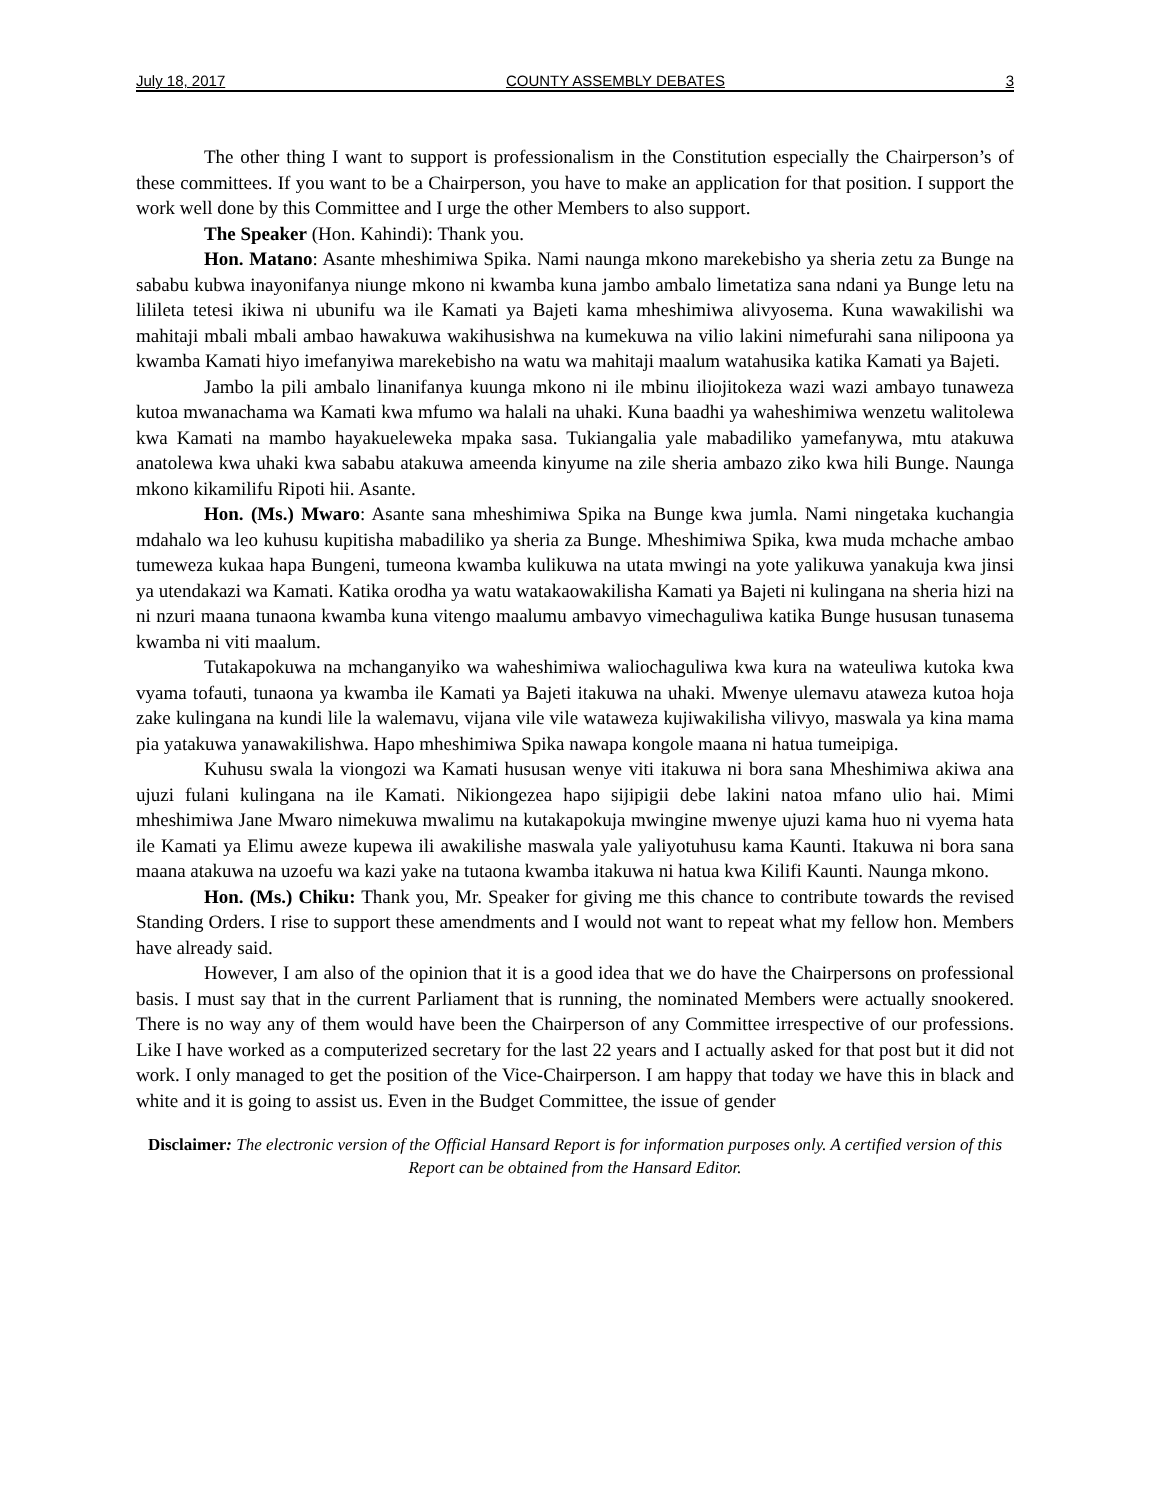July 18, 2017 COUNTY ASSEMBLY DEBATES 3
The other thing I want to support is professionalism in the Constitution especially the Chairperson’s of these committees. If you want to be a Chairperson, you have to make an application for that position. I support the work well done by this Committee and I urge the other Members to also support.
The Speaker (Hon. Kahindi): Thank you.
Hon. Matano: Asante mheshimiwa Spika. Nami naunga mkono marekebisho ya sheria zetu za Bunge na sababu kubwa inayonifanya niunge mkono ni kwamba kuna jambo ambalo limetatiza sana ndani ya Bunge letu na lilileta tetesi ikiwa ni ubunifu wa ile Kamati ya Bajeti kama mheshimiwa alivyosema. Kuna wawakilishi wa mahitaji mbali mbali ambao hawakuwa wakihusishwa na kumekuwa na vilio lakini nimefurahi sana nilipoona ya kwamba Kamati hiyo imefanyiwa marekebisho na watu wa mahitaji maalum watahusika katika Kamati ya Bajeti.
Jambo la pili ambalo linanifanya kuunga mkono ni ile mbinu iliojitokeza wazi wazi ambayo tunaweza kutoa mwanachama wa Kamati kwa mfumo wa halali na uhaki. Kuna baadhi ya waheshimiwa wenzetu walitolewa kwa Kamati na mambo hayakueleweka mpaka sasa. Tukiangalia yale mabadiliko yamefanywa, mtu atakuwa anatolewa kwa uhaki kwa sababu atakuwa ameenda kinyume na zile sheria ambazo ziko kwa hili Bunge. Naunga mkono kikamilifu Ripoti hii. Asante.
Hon. (Ms.) Mwaro: Asante sana mheshimiwa Spika na Bunge kwa jumla. Nami ningetaka kuchangia mdahalo wa leo kuhusu kupitisha mabadiliko ya sheria za Bunge. Mheshimiwa Spika, kwa muda mchache ambao tumeweza kukaa hapa Bungeni, tumeona kwamba kulikuwa na utata mwingi na yote yalikuwa yanakuja kwa jinsi ya utendakazi wa Kamati. Katika orodha ya watu watakaowakilisha Kamati ya Bajeti ni kulingana na sheria hizi na ni nzuri maana tunaona kwamba kuna vitengo maalumu ambavyo vimechaguliwa katika Bunge hususan tunasema kwamba ni viti maalum.
Tutakapokuwa na mchanganyiko wa waheshimiwa waliochaguliwa kwa kura na wateuliwa kutoka kwa vyama tofauti, tunaona ya kwamba ile Kamati ya Bajeti itakuwa na uhaki. Mwenye ulemavu ataweza kutoa hoja zake kulingana na kundi lile la walemavu, vijana vile vile wataweza kujiwakilisha vilivyo, maswala ya kina mama pia yatakuwa yanawakilishwa. Hapo mheshimiwa Spika nawapa kongole maana ni hatua tumeipiga.
Kuhusu swala la viongozi wa Kamati hususan wenye viti itakuwa ni bora sana Mheshimiwa akiwa ana ujuzi fulani kulingana na ile Kamati. Nikiongezea hapo sijipigii debe lakini natoa mfano ulio hai. Mimi mheshimiwa Jane Mwaro nimekuwa mwalimu na kutakapokuja mwingine mwenye ujuzi kama huo ni vyema hata ile Kamati ya Elimu aweze kupewa ili awakilishe maswala yale yaliyotuhusu kama Kaunti. Itakuwa ni bora sana maana atakuwa na uzoefu wa kazi yake na tutaona kwamba itakuwa ni hatua kwa Kilifi Kaunti. Naunga mkono.
Hon. (Ms.) Chiku: Thank you, Mr. Speaker for giving me this chance to contribute towards the revised Standing Orders. I rise to support these amendments and I would not want to repeat what my fellow hon. Members have already said.
However, I am also of the opinion that it is a good idea that we do have the Chairpersons on professional basis. I must say that in the current Parliament that is running, the nominated Members were actually snookered. There is no way any of them would have been the Chairperson of any Committee irrespective of our professions. Like I have worked as a computerized secretary for the last 22 years and I actually asked for that post but it did not work. I only managed to get the position of the Vice-Chairperson. I am happy that today we have this in black and white and it is going to assist us. Even in the Budget Committee, the issue of gender
Disclaimer: The electronic version of the Official Hansard Report is for information purposes only. A certified version of this Report can be obtained from the Hansard Editor.